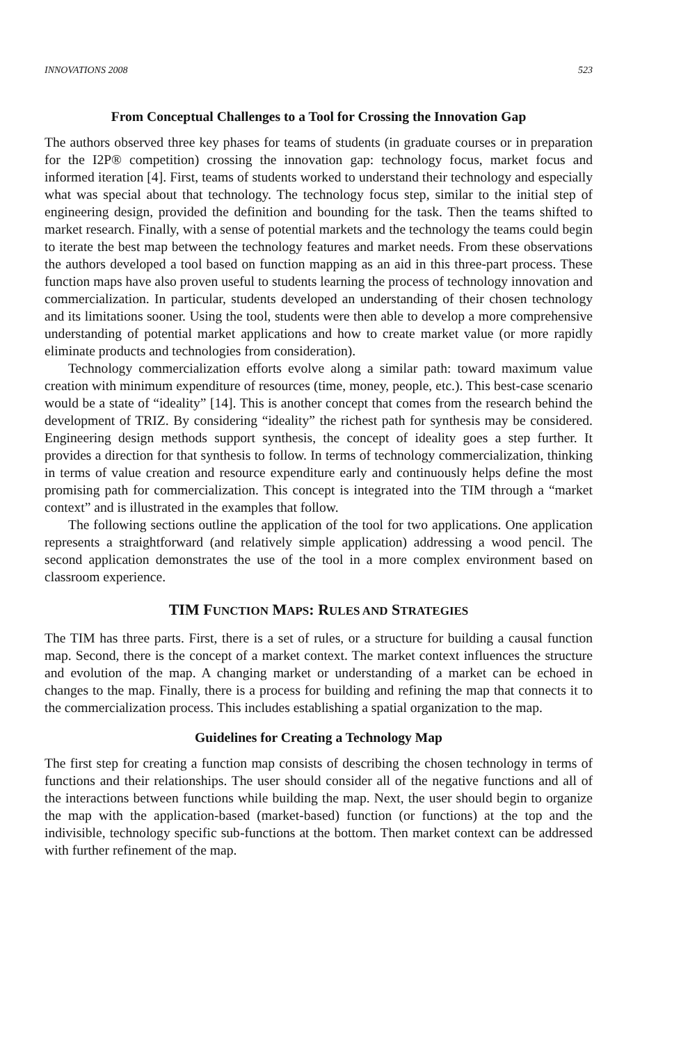INNOVATIONS 2008 523
From Conceptual Challenges to a Tool for Crossing the Innovation Gap
The authors observed three key phases for teams of students (in graduate courses or in preparation for the I2P® competition) crossing the innovation gap: technology focus, market focus and informed iteration [4]. First, teams of students worked to understand their technology and especially what was special about that technology. The technology focus step, similar to the initial step of engineering design, provided the definition and bounding for the task. Then the teams shifted to market research. Finally, with a sense of potential markets and the technology the teams could begin to iterate the best map between the technology features and market needs. From these observations the authors developed a tool based on function mapping as an aid in this three-part process. These function maps have also proven useful to students learning the process of technology innovation and commercialization. In particular, students developed an understanding of their chosen technology and its limitations sooner. Using the tool, students were then able to develop a more comprehensive understanding of potential market applications and how to create market value (or more rapidly eliminate products and technologies from consideration).
Technology commercialization efforts evolve along a similar path: toward maximum value creation with minimum expenditure of resources (time, money, people, etc.). This best-case scenario would be a state of “ideality” [14]. This is another concept that comes from the research behind the development of TRIZ. By considering “ideality” the richest path for synthesis may be considered. Engineering design methods support synthesis, the concept of ideality goes a step further. It provides a direction for that synthesis to follow. In terms of technology commercialization, thinking in terms of value creation and resource expenditure early and continuously helps define the most promising path for commercialization. This concept is integrated into the TIM through a “market context” and is illustrated in the examples that follow.
The following sections outline the application of the tool for two applications. One application represents a straightforward (and relatively simple application) addressing a wood pencil. The second application demonstrates the use of the tool in a more complex environment based on classroom experience.
TIM FUNCTION MAPS: RULES AND STRATEGIES
The TIM has three parts. First, there is a set of rules, or a structure for building a causal function map. Second, there is the concept of a market context. The market context influences the structure and evolution of the map. A changing market or understanding of a market can be echoed in changes to the map. Finally, there is a process for building and refining the map that connects it to the commercialization process. This includes establishing a spatial organization to the map.
Guidelines for Creating a Technology Map
The first step for creating a function map consists of describing the chosen technology in terms of functions and their relationships. The user should consider all of the negative functions and all of the interactions between functions while building the map. Next, the user should begin to organize the map with the application-based (market-based) function (or functions) at the top and the indivisible, technology specific sub-functions at the bottom. Then market context can be addressed with further refinement of the map.